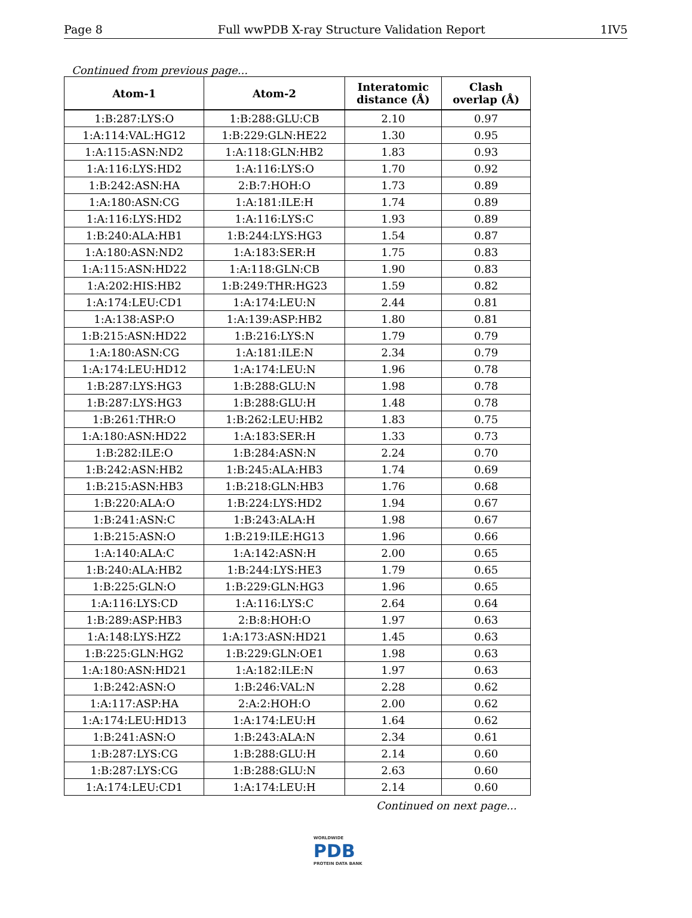Page 8 Full wwPDB X-ray Structure Validation Report 1IV5
Continued from previous page...
| Atom-1 | Atom-2 | Interatomic distance (Å) | Clash overlap (Å) |
| --- | --- | --- | --- |
| 1:B:287:LYS:O | 1:B:288:GLU:CB | 2.10 | 0.97 |
| 1:A:114:VAL:HG12 | 1:B:229:GLN:HE22 | 1.30 | 0.95 |
| 1:A:115:ASN:ND2 | 1:A:118:GLN:HB2 | 1.83 | 0.93 |
| 1:A:116:LYS:HD2 | 1:A:116:LYS:O | 1.70 | 0.92 |
| 1:B:242:ASN:HA | 2:B:7:HOH:O | 1.73 | 0.89 |
| 1:A:180:ASN:CG | 1:A:181:ILE:H | 1.74 | 0.89 |
| 1:A:116:LYS:HD2 | 1:A:116:LYS:C | 1.93 | 0.89 |
| 1:B:240:ALA:HB1 | 1:B:244:LYS:HG3 | 1.54 | 0.87 |
| 1:A:180:ASN:ND2 | 1:A:183:SER:H | 1.75 | 0.83 |
| 1:A:115:ASN:HD22 | 1:A:118:GLN:CB | 1.90 | 0.83 |
| 1:A:202:HIS:HB2 | 1:B:249:THR:HG23 | 1.59 | 0.82 |
| 1:A:174:LEU:CD1 | 1:A:174:LEU:N | 2.44 | 0.81 |
| 1:A:138:ASP:O | 1:A:139:ASP:HB2 | 1.80 | 0.81 |
| 1:B:215:ASN:HD22 | 1:B:216:LYS:N | 1.79 | 0.79 |
| 1:A:180:ASN:CG | 1:A:181:ILE:N | 2.34 | 0.79 |
| 1:A:174:LEU:HD12 | 1:A:174:LEU:N | 1.96 | 0.78 |
| 1:B:287:LYS:HG3 | 1:B:288:GLU:N | 1.98 | 0.78 |
| 1:B:287:LYS:HG3 | 1:B:288:GLU:H | 1.48 | 0.78 |
| 1:B:261:THR:O | 1:B:262:LEU:HB2 | 1.83 | 0.75 |
| 1:A:180:ASN:HD22 | 1:A:183:SER:H | 1.33 | 0.73 |
| 1:B:282:ILE:O | 1:B:284:ASN:N | 2.24 | 0.70 |
| 1:B:242:ASN:HB2 | 1:B:245:ALA:HB3 | 1.74 | 0.69 |
| 1:B:215:ASN:HB3 | 1:B:218:GLN:HB3 | 1.76 | 0.68 |
| 1:B:220:ALA:O | 1:B:224:LYS:HD2 | 1.94 | 0.67 |
| 1:B:241:ASN:C | 1:B:243:ALA:H | 1.98 | 0.67 |
| 1:B:215:ASN:O | 1:B:219:ILE:HG13 | 1.96 | 0.66 |
| 1:A:140:ALA:C | 1:A:142:ASN:H | 2.00 | 0.65 |
| 1:B:240:ALA:HB2 | 1:B:244:LYS:HE3 | 1.79 | 0.65 |
| 1:B:225:GLN:O | 1:B:229:GLN:HG3 | 1.96 | 0.65 |
| 1:A:116:LYS:CD | 1:A:116:LYS:C | 2.64 | 0.64 |
| 1:B:289:ASP:HB3 | 2:B:8:HOH:O | 1.97 | 0.63 |
| 1:A:148:LYS:HZ2 | 1:A:173:ASN:HD21 | 1.45 | 0.63 |
| 1:B:225:GLN:HG2 | 1:B:229:GLN:OE1 | 1.98 | 0.63 |
| 1:A:180:ASN:HD21 | 1:A:182:ILE:N | 1.97 | 0.63 |
| 1:B:242:ASN:O | 1:B:246:VAL:N | 2.28 | 0.62 |
| 1:A:117:ASP:HA | 2:A:2:HOH:O | 2.00 | 0.62 |
| 1:A:174:LEU:HD13 | 1:A:174:LEU:H | 1.64 | 0.62 |
| 1:B:241:ASN:O | 1:B:243:ALA:N | 2.34 | 0.61 |
| 1:B:287:LYS:CG | 1:B:288:GLU:H | 2.14 | 0.60 |
| 1:B:287:LYS:CG | 1:B:288:GLU:N | 2.63 | 0.60 |
| 1:A:174:LEU:CD1 | 1:A:174:LEU:H | 2.14 | 0.60 |
Continued on next page...
WORLDWIDE
PDB
PROTEIN DATA BANK